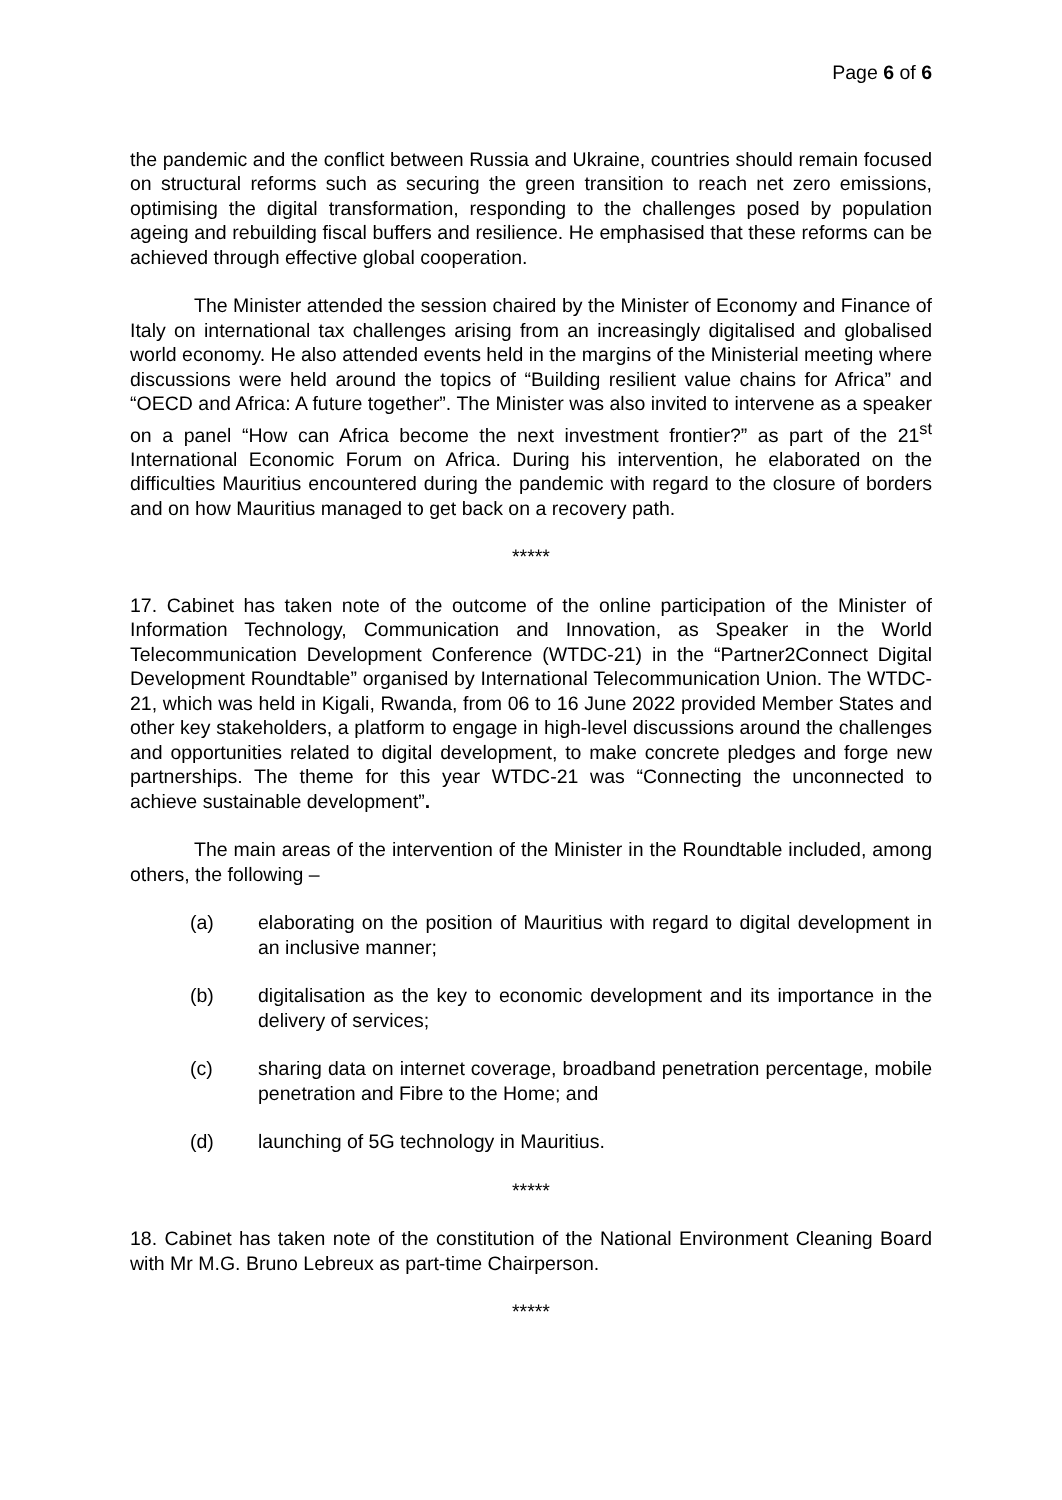Page 6 of 6
the pandemic and the conflict between Russia and Ukraine, countries should remain focused on structural reforms such as securing the green transition to reach net zero emissions, optimising the digital transformation, responding to the challenges posed by population ageing and rebuilding fiscal buffers and resilience. He emphasised that these reforms can be achieved through effective global cooperation.
The Minister attended the session chaired by the Minister of Economy and Finance of Italy on international tax challenges arising from an increasingly digitalised and globalised world economy. He also attended events held in the margins of the Ministerial meeting where discussions were held around the topics of “Building resilient value chains for Africa” and “OECD and Africa: A future together”. The Minister was also invited to intervene as a speaker on a panel “How can Africa become the next investment frontier?” as part of the 21<sup>st</sup> International Economic Forum on Africa. During his intervention, he elaborated on the difficulties Mauritius encountered during the pandemic with regard to the closure of borders and on how Mauritius managed to get back on a recovery path.
*****
17. Cabinet has taken note of the outcome of the online participation of the Minister of Information Technology, Communication and Innovation, as Speaker in the World Telecommunication Development Conference (WTDC-21) in the “Partner2Connect Digital Development Roundtable” organised by International Telecommunication Union. The WTDC-21, which was held in Kigali, Rwanda, from 06 to 16 June 2022 provided Member States and other key stakeholders, a platform to engage in high-level discussions around the challenges and opportunities related to digital development, to make concrete pledges and forge new partnerships. The theme for this year WTDC-21 was “Connecting the unconnected to achieve sustainable development”.
The main areas of the intervention of the Minister in the Roundtable included, among others, the following –
(a) elaborating on the position of Mauritius with regard to digital development in an inclusive manner;
(b) digitalisation as the key to economic development and its importance in the delivery of services;
(c) sharing data on internet coverage, broadband penetration percentage, mobile penetration and Fibre to the Home; and
(d) launching of 5G technology in Mauritius.
*****
18. Cabinet has taken note of the constitution of the National Environment Cleaning Board with Mr M.G. Bruno Lebreux as part-time Chairperson.
*****